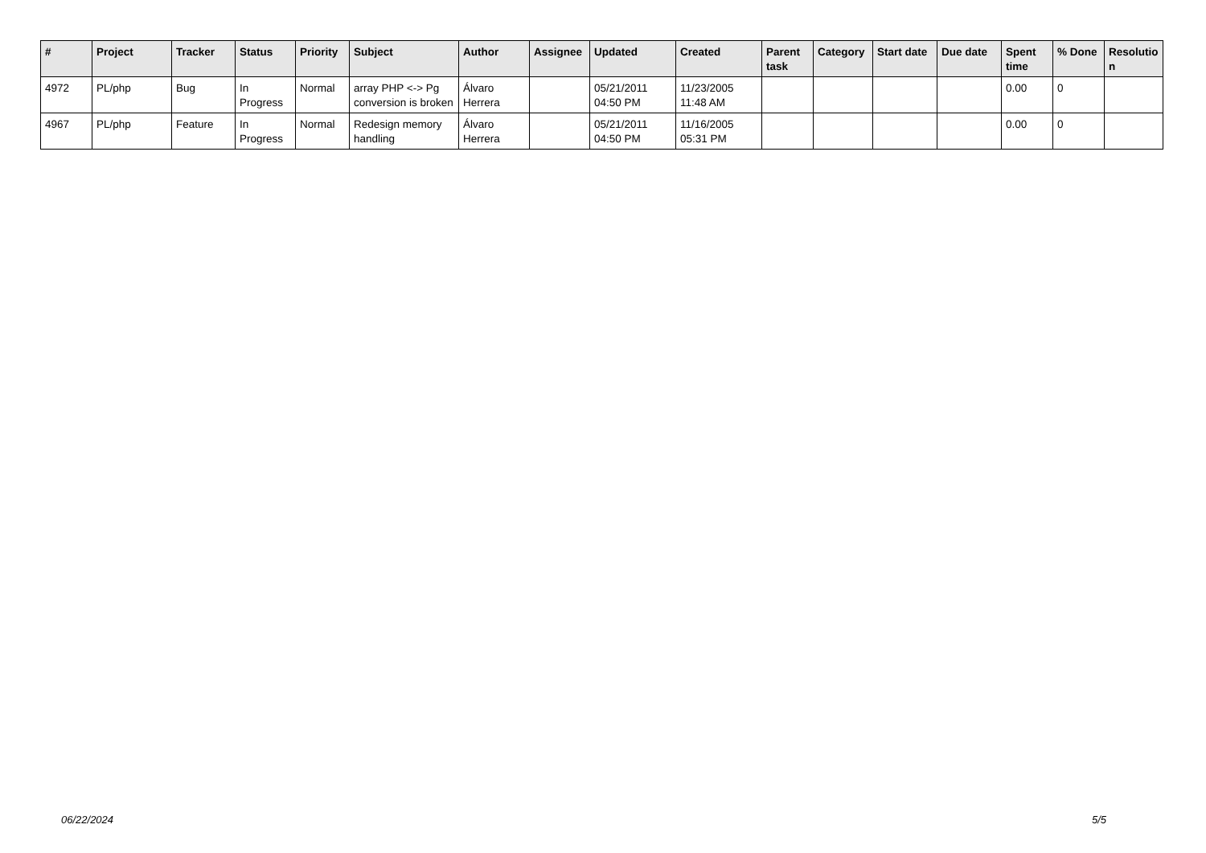| # | Project | Tracker | Status | Priority | Subject | Author | Assignee | Updated | Created | Parent task | Category | Start date | Due date | Spent time | % Done | Resolutio n |
| --- | --- | --- | --- | --- | --- | --- | --- | --- | --- | --- | --- | --- | --- | --- | --- | --- |
| 4972 | PL/php | Bug | In Progress | Normal | array PHP <-> Pg conversion is broken | Álvaro Herrera | | 05/21/2011 04:50 PM | 11/23/2005 11:48 AM | | | | | 0.00 | 0 | |
| 4967 | PL/php | Feature | In Progress | Normal | Redesign memory handling | Álvaro Herrera | | 05/21/2011 04:50 PM | 11/16/2005 05:31 PM | | | | | 0.00 | 0 | |
06/22/2024 5/5